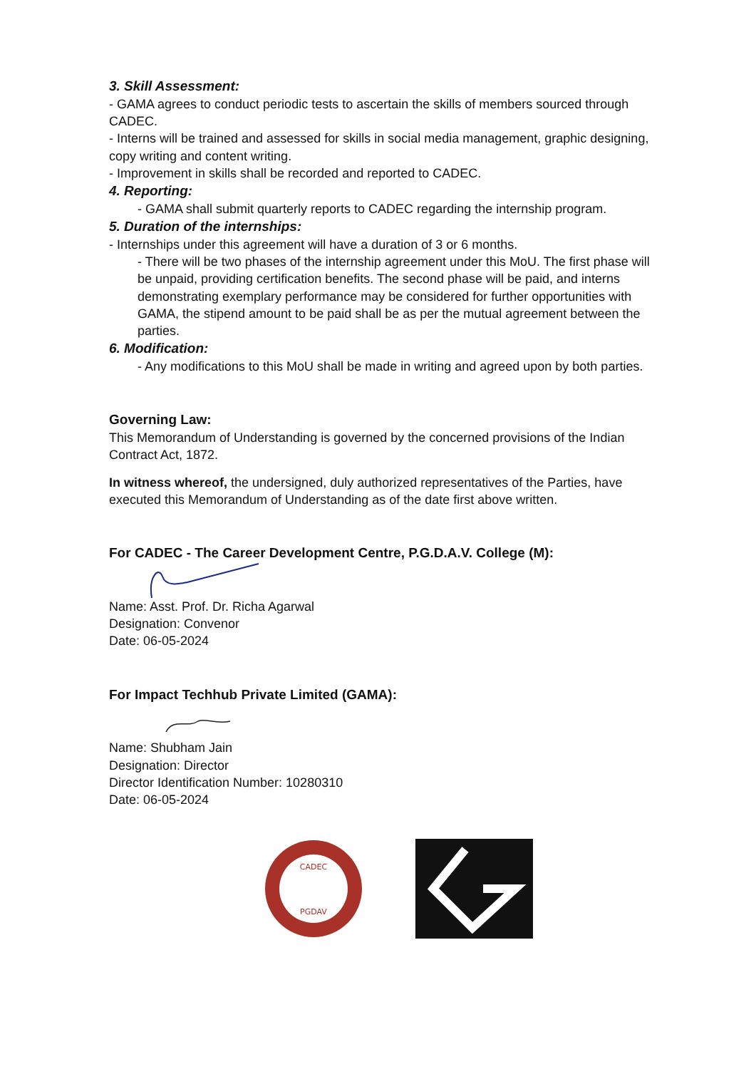3. Skill Assessment:
- GAMA agrees to conduct periodic tests to ascertain the skills of members sourced through CADEC.
- Interns will be trained and assessed for skills in social media management, graphic designing, copy writing and content writing.
- Improvement in skills shall be recorded and reported to CADEC.
4. Reporting:
- GAMA shall submit quarterly reports to CADEC regarding the internship program.
5. Duration of the internships:
- Internships under this agreement will have a duration of 3 or 6 months.
- There will be two phases of the internship agreement under this MoU. The first phase will be unpaid, providing certification benefits. The second phase will be paid, and interns demonstrating exemplary performance may be considered for further opportunities with GAMA, the stipend amount to be paid shall be as per the mutual agreement between the parties.
6. Modification:
- Any modifications to this MoU shall be made in writing and agreed upon by both parties.
Governing Law:
This Memorandum of Understanding is governed by the concerned provisions of the Indian Contract Act, 1872.
In witness whereof, the undersigned, duly authorized representatives of the Parties, have executed this Memorandum of Understanding as of the date first above written.
For CADEC - The Career Development Centre, P.G.D.A.V. College (M):
Name: Asst. Prof. Dr. Richa Agarwal
Designation: Convenor
Date: 06-05-2024
For Impact Techhub Private Limited (GAMA):
Name: Shubham Jain
Designation: Director
Director Identification Number: 10280310
Date: 06-05-2024
CADEC
PGDAV